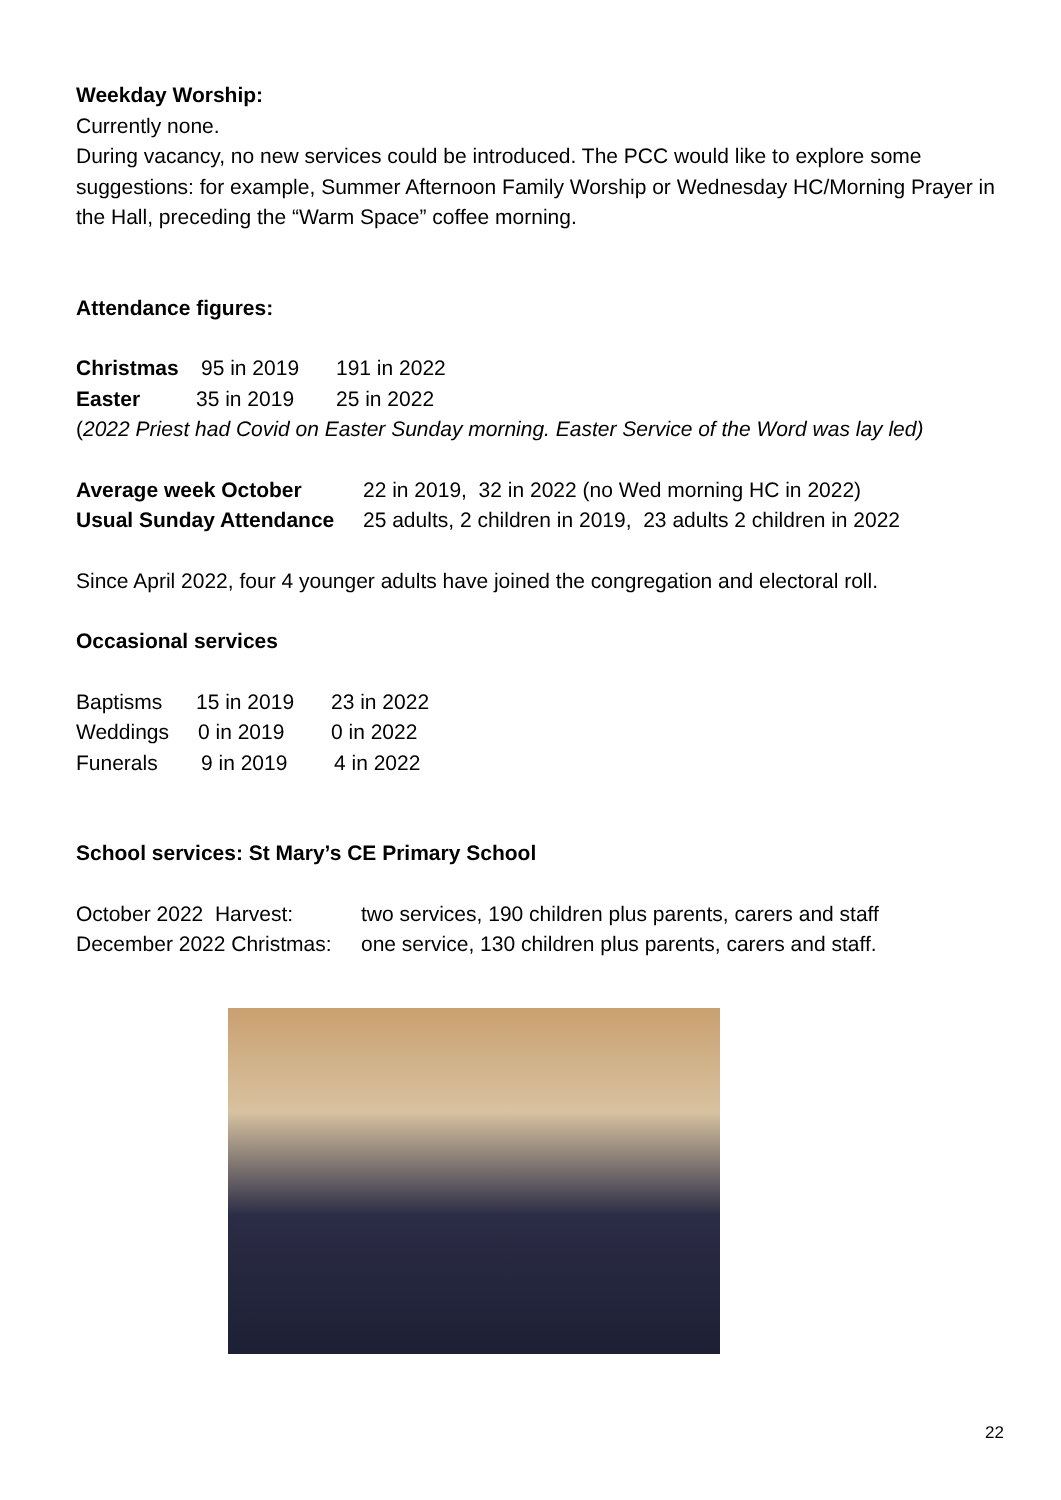Weekday Worship:
Currently none.
During vacancy, no new services could be introduced. The PCC would like to explore some suggestions: for example, Summer Afternoon Family Worship or Wednesday HC/Morning Prayer in the Hall, preceding the “Warm Space” coffee morning.
Attendance figures:
Christmas 95 in 2019 191 in 2022
Easter 35 in 2019 25 in 2022
(2022 Priest had Covid on Easter Sunday morning. Easter Service of the Word was lay led)
Average week October 22 in 2019, 32 in 2022 (no Wed morning HC in 2022)
Usual Sunday Attendance 25 adults, 2 children in 2019, 23 adults 2 children in 2022
Since April 2022, four 4 younger adults have joined the congregation and electoral roll.
Occasional services
Baptisms 15 in 2019 23 in 2022
Weddings 0 in 2019 0 in 2022
Funerals 9 in 2019 4 in 2022
School services: St Mary’s CE Primary School
October 2022 Harvest: two services, 190 children plus parents, carers and staff
December 2022 Christmas: one service, 130 children plus parents, carers and staff.
22